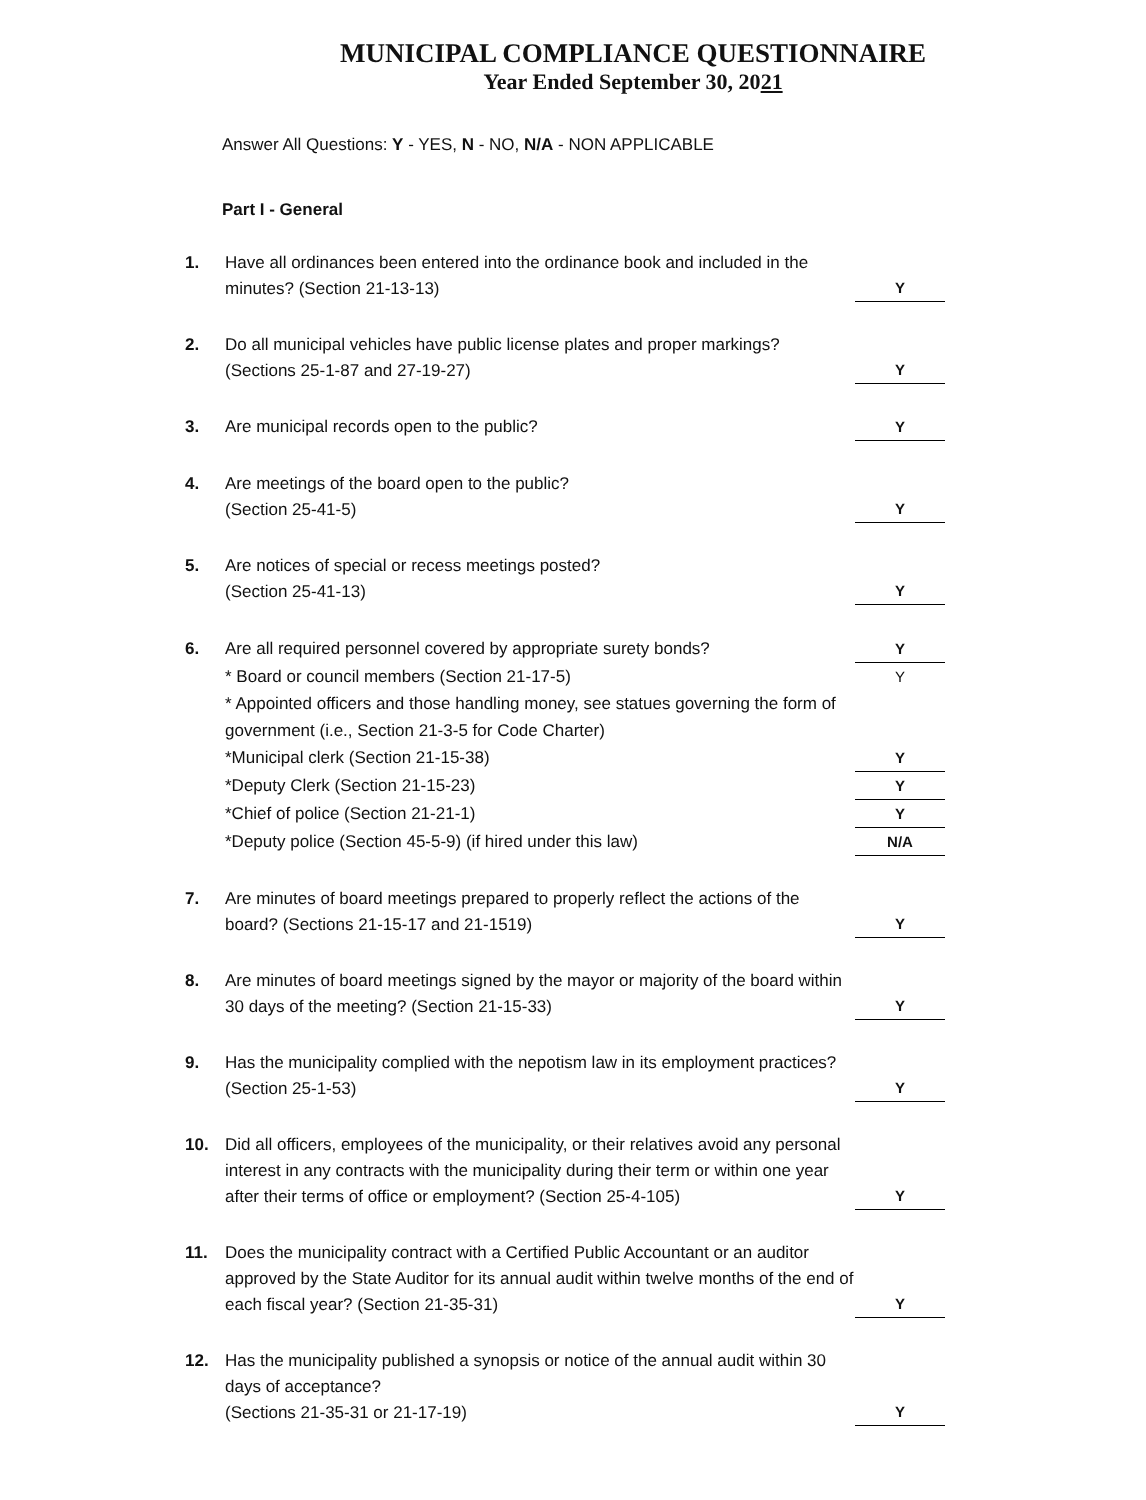MUNICIPAL COMPLIANCE QUESTIONNAIRE
Year Ended September 30, 2021
Answer All Questions: Y - YES, N - NO, N/A - NON APPLICABLE
Part I - General
1. Have all ordinances been entered into the ordinance book and included in the minutes? (Section 21-13-13)
Y
2. Do all municipal vehicles have public license plates and proper markings? (Sections 25-1-87 and 27-19-27)
Y
3. Are municipal records open to the public?
Y
4. Are meetings of the board open to the public?
(Section 25-41-5)
Y
5. Are notices of special or recess meetings posted?
(Section 25-41-13)
Y
6. Are all required personnel covered by appropriate surety bonds?
Y
* Board or council members (Section 21-17-5)
Y
* Appointed officers and those handling money, see statues governing the form of government (i.e., Section 21-3-5 for Code Charter)
*Municipal clerk (Section 21-15-38)
Y
*Deputy Clerk (Section 21-15-23)
Y
*Chief of police (Section 21-21-1)
Y
*Deputy police (Section 45-5-9) (if hired under this law)
N/A
7. Are minutes of board meetings prepared to properly reflect the actions of the board? (Sections 21-15-17 and 21-1519)
Y
8. Are minutes of board meetings signed by the mayor or majority of the board within 30 days of the meeting? (Section 21-15-33)
Y
9. Has the municipality complied with the nepotism law in its employment practices? (Section 25-1-53)
Y
10. Did all officers, employees of the municipality, or their relatives avoid any personal interest in any contracts with the municipality during their term or within one year after their terms of office or employment? (Section 25-4-105)
Y
11. Does the municipality contract with a Certified Public Accountant or an auditor approved by the State Auditor for its annual audit within twelve months of the end of each fiscal year? (Section 21-35-31)
Y
12. Has the municipality published a synopsis or notice of the annual audit within 30 days of acceptance?
(Sections 21-35-31 or 21-17-19)
Y